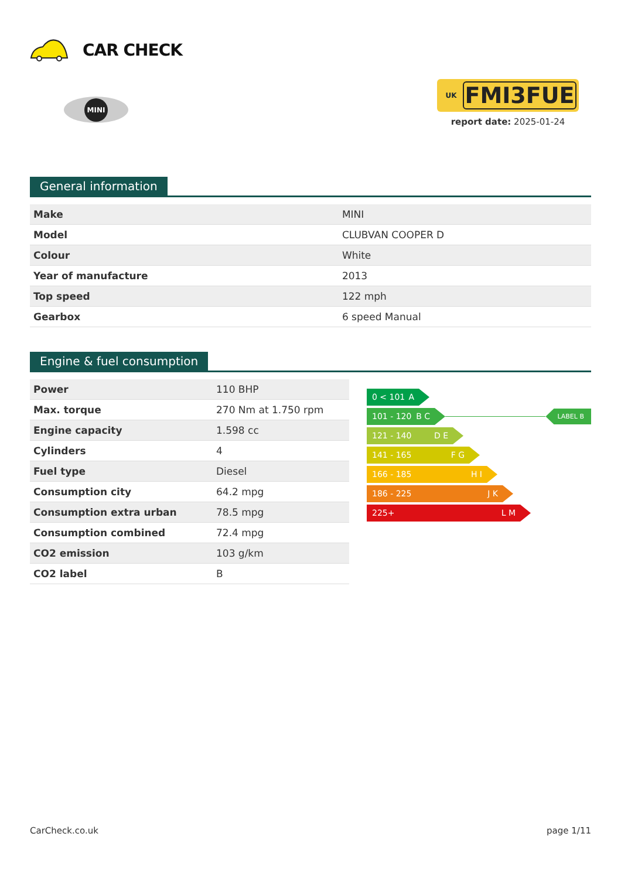CAR CHECK
MINI
UK FMI3FUE
report date: 2025-01-24
General information
| Make | MINI |
| Model | CLUBVAN COOPER D |
| Colour | White |
| Year of manufacture | 2013 |
| Top speed | 122 mph |
| Gearbox | 6 speed Manual |
Engine & fuel consumption
| Power | 110 BHP |
| Max. torque | 270 Nm at 1.750 rpm |
| Engine capacity | 1.598 cc |
| Cylinders | 4 |
| Fuel type | Diesel |
| Consumption city | 64.2 mpg |
| Consumption extra urban | 78.5 mpg |
| Consumption combined | 72.4 mpg |
| CO2 emission | 103 g/km |
| CO2 label | B |
0 < 101 A
101 - 120 B C
LABEL B
121 - 140 D E
141 - 165 F G
166 - 185 H I
186 - 225 J K
225+ L M
CarCheck.co.uk page 1/11